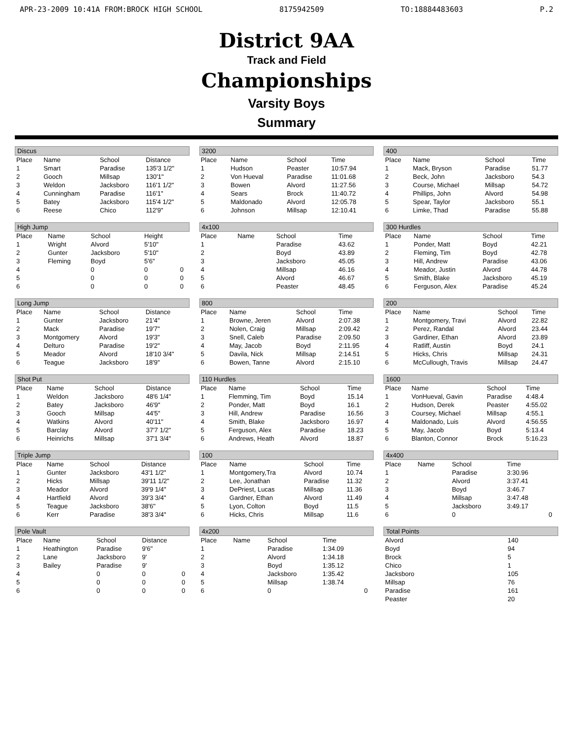APR-23-2009 10:41A FROM:BROCK HIGH SCHOOL 8175942509 TO:18884483603 P.2
District 9AA
Track and Field
Championships
Varsity Boys
Summary
Discus
| Place | Name | School | Distance |
| --- | --- | --- | --- |
| 1 | Smart | Paradise | 135'3 1/2" |
| 2 | Gooch | Millsap | 130'1" |
| 3 | Weldon | Jacksboro | 116'1 1/2" |
| 4 | Cunningham | Paradise | 116'1" |
| 5 | Batey | Jacksboro | 115'4 1/2" |
| 6 | Reese | Chico | 112'9" |
High Jump
| Place | Name | School | Height | |
| --- | --- | --- | --- | --- |
| 1 | Wright | Alvord | 5'10" | |
| 2 | Gunter | Jacksboro | 5'10" | |
| 3 | Fleming | Boyd | 5'6" | |
| 4 | | 0 | 0 | 0 |
| 5 | | 0 | 0 | 0 |
| 6 | | 0 | 0 | 0 |
Long Jump
| Place | Name | School | Distance |
| --- | --- | --- | --- |
| 1 | Gunter | Jacksboro | 21'4" |
| 2 | Mack | Paradise | 19'7" |
| 3 | Montgomery | Alvord | 19'3" |
| 4 | Delturo | Paradise | 19'2" |
| 5 | Meador | Alvord | 18'10 3/4" |
| 6 | Teague | Jacksboro | 18'9" |
Shot Put
| Place | Name | School | Distance |
| --- | --- | --- | --- |
| 1 | Weldon | Jacksboro | 48'6 1/4" |
| 2 | Batey | Jacksboro | 46'9" |
| 3 | Gooch | Millsap | 44'5" |
| 4 | Watkins | Alvord | 40'11" |
| 5 | Barclay | Alvord | 37'7 1/2" |
| 6 | Heinrichs | Millsap | 37'1 3/4" |
Triple Jump
| Place | Name | School | Distance |
| --- | --- | --- | --- |
| 1 | Gunter | Jacksboro | 43'1 1/2" |
| 2 | Hicks | Millsap | 39'11 1/2" |
| 3 | Meador | Alvord | 39'9 1/4" |
| 4 | Hartfield | Alvord | 39'3 3/4" |
| 5 | Teague | Jacksboro | 38'6" |
| 6 | Kerr | Paradise | 38'3 3/4" |
Pole Vault
| Place | Name | School | Distance | |
| --- | --- | --- | --- | --- |
| 1 | Heathington | Paradise | 9'6" | |
| 2 | Lane | Jacksboro | 9' | |
| 3 | Bailey | Paradise | 9' | |
| 4 | | 0 | 0 | 0 |
| 5 | | 0 | 0 | 0 |
| 6 | | 0 | 0 | 0 |
3200
| Place | Name | School | Time |
| --- | --- | --- | --- |
| 1 | Hudson | Peaster | 10:57.94 |
| 2 | Von Hueval | Paradise | 11:01.68 |
| 3 | Bowen | Alvord | 11:27.56 |
| 4 | Sears | Brock | 11:40.72 |
| 5 | Maldonado | Alvord | 12:05.78 |
| 6 | Johnson | Millsap | 12:10.41 |
4x100
| Place | Name | School | Time |
| --- | --- | --- | --- |
| 1 | | Paradise | 43.62 |
| 2 | | Boyd | 43.89 |
| 3 | | Jacksboro | 45.05 |
| 4 | | Millsap | 46.16 |
| 5 | | Alvord | 46.67 |
| 6 | | Peaster | 48.45 |
800
| Place | Name | School | Time |
| --- | --- | --- | --- |
| 1 | Browne, Jeren | Alvord | 2:07.38 |
| 2 | Nolen, Craig | Millsap | 2:09.42 |
| 3 | Snell, Caleb | Paradise | 2:09.50 |
| 4 | May, Jacob | Boyd | 2:11.95 |
| 5 | Davila, Nick | Millsap | 2:14.51 |
| 6 | Bowen, Tanne | Alvord | 2:15.10 |
110 Hurdles
| Place | Name | School | Time |
| --- | --- | --- | --- |
| 1 | Flemming, Tim | Boyd | 15.14 |
| 2 | Ponder, Matt | Boyd | 16.1 |
| 3 | Hill, Andrew | Paradise | 16.56 |
| 4 | Smith, Blake | Jacksboro | 16.97 |
| 5 | Ferguson, Alex | Paradise | 18.23 |
| 6 | Andrews, Heath | Alvord | 18.87 |
100
| Place | Name | School | Time |
| --- | --- | --- | --- |
| 1 | Montgomery,Tra | Alvord | 10.74 |
| 2 | Lee, Jonathan | Paradise | 11.32 |
| 3 | DePriest, Lucas | Millsap | 11.36 |
| 4 | Gardner, Ethan | Alvord | 11.49 |
| 5 | Lyon, Colton | Boyd | 11.5 |
| 6 | Hicks, Chris | Millsap | 11.6 |
4x200
| Place | Name | School | Time | |
| --- | --- | --- | --- | --- |
| 1 | | Paradise | 1:34.09 | |
| 2 | | Alvord | 1:34.18 | |
| 3 | | Boyd | 1:35.12 | |
| 4 | | Jacksboro | 1:35.42 | |
| 5 | | Millsap | 1:38.74 | |
| 6 | | 0 | | 0 |
400
| Place | Name | School | Time |
| --- | --- | --- | --- |
| 1 | Mack, Bryson | Paradise | 51.77 |
| 2 | Beck, John | Jacksboro | 54.3 |
| 3 | Course, Michael | Millsap | 54.72 |
| 4 | Phillips, John | Alvord | 54.98 |
| 5 | Spear, Taylor | Jacksboro | 55.1 |
| 6 | Limke, Thad | Paradise | 55.88 |
300 Hurdles
| Place | Name | School | Time |
| --- | --- | --- | --- |
| 1 | Ponder, Matt | Boyd | 42.21 |
| 2 | Fleming, Tim | Boyd | 42.78 |
| 3 | Hill, Andrew | Paradise | 43.06 |
| 4 | Meador, Justin | Alvord | 44.78 |
| 5 | Smith, Blake | Jacksboro | 45.19 |
| 6 | Ferguson, Alex | Paradise | 45.24 |
200
| Place | Name | School | Time |
| --- | --- | --- | --- |
| 1 | Montgomery, Travi | Alvord | 22.82 |
| 2 | Perez, Randal | Alvord | 23.44 |
| 3 | Gardiner, Ethan | Alvord | 23.89 |
| 4 | Ratliff, Austin | Boyd | 24.1 |
| 5 | Hicks, Chris | Millsap | 24.31 |
| 6 | McCullough, Travis | Millsap | 24.47 |
1600
| Place | Name | School | Time |
| --- | --- | --- | --- |
| 1 | VonHueval, Gavin | Paradise | 4:48.4 |
| 2 | Hudson, Derek | Peaster | 4:55.02 |
| 3 | Coursey, Michael | Millsap | 4:55.1 |
| 4 | Maldonado, Luis | Alvord | 4:56.55 |
| 5 | May, Jacob | Boyd | 5:13.4 |
| 6 | Blanton, Connor | Brock | 5:16.23 |
4x400
| Place | Name | School | Time | |
| --- | --- | --- | --- | --- |
| 1 | | Paradise | 3:30.96 | |
| 2 | | Alvord | 3:37.41 | |
| 3 | | Boyd | 3:46.7 | |
| 4 | | Millsap | 3:47.48 | |
| 5 | | Jacksboro | 3:49.17 | |
| 6 | | 0 | | 0 |
Total Points
| Alvord | 140 |
| Boyd | 94 |
| Brock | 5 |
| Chico | 1 |
| Jacksboro | 105 |
| Millsap | 76 |
| Paradise | 161 |
| Peaster | 20 |